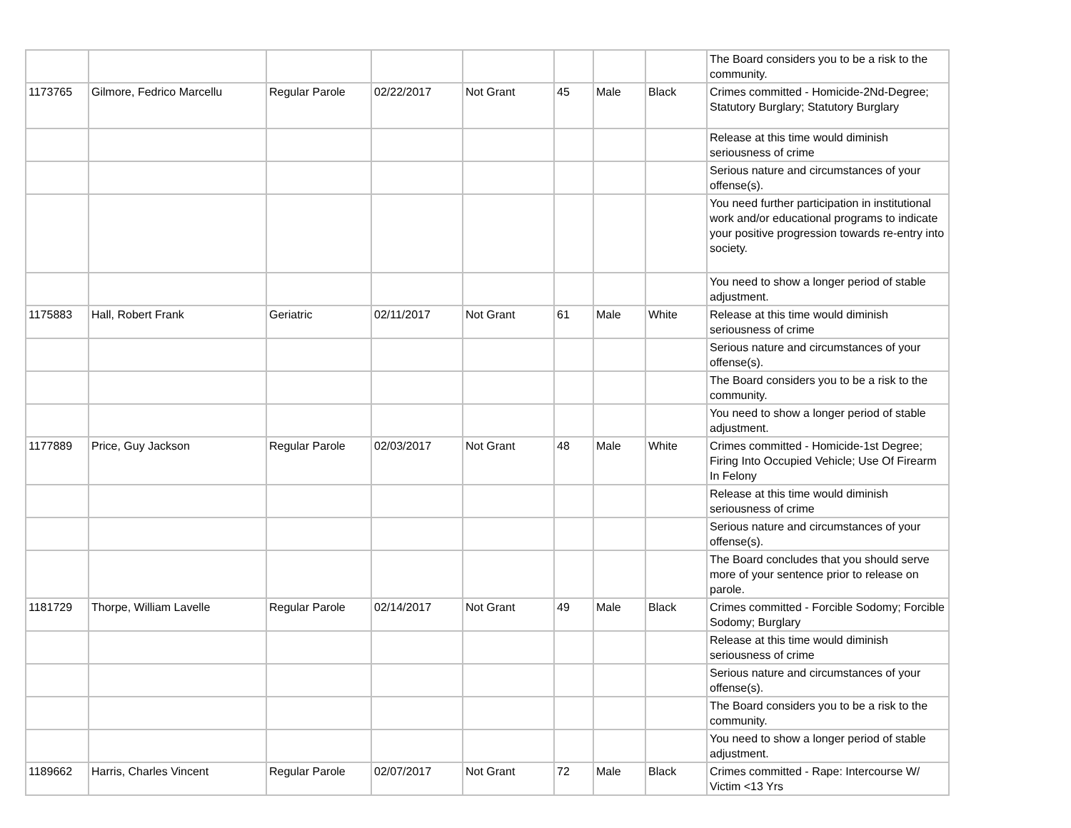| | | | | | | | | The Board considers you to be a risk to the community. |
| 1173765 | Gilmore, Fedrico Marcellu | Regular Parole | 02/22/2017 | Not Grant | 45 | Male | Black | Crimes committed - Homicide-2Nd-Degree; Statutory Burglary; Statutory Burglary |
| | | | | | | | | Release at this time would diminish seriousness of crime |
| | | | | | | | | Serious nature and circumstances of your offense(s). |
| | | | | | | | | You need further participation in institutional work and/or educational programs to indicate your positive progression towards re-entry into society. |
| | | | | | | | | You need to show a longer period of stable adjustment. |
| 1175883 | Hall, Robert Frank | Geriatric | 02/11/2017 | Not Grant | 61 | Male | White | Release at this time would diminish seriousness of crime |
| | | | | | | | | Serious nature and circumstances of your offense(s). |
| | | | | | | | | The Board considers you to be a risk to the community. |
| | | | | | | | | You need to show a longer period of stable adjustment. |
| 1177889 | Price, Guy Jackson | Regular Parole | 02/03/2017 | Not Grant | 48 | Male | White | Crimes committed - Homicide-1st Degree; Firing Into Occupied Vehicle; Use Of Firearm In Felony |
| | | | | | | | | Release at this time would diminish seriousness of crime |
| | | | | | | | | Serious nature and circumstances of your offense(s). |
| | | | | | | | | The Board concludes that you should serve more of your sentence prior to release on parole. |
| 1181729 | Thorpe, William Lavelle | Regular Parole | 02/14/2017 | Not Grant | 49 | Male | Black | Crimes committed - Forcible Sodomy; Forcible Sodomy; Burglary |
| | | | | | | | | Release at this time would diminish seriousness of crime |
| | | | | | | | | Serious nature and circumstances of your offense(s). |
| | | | | | | | | The Board considers you to be a risk to the community. |
| | | | | | | | | You need to show a longer period of stable adjustment. |
| 1189662 | Harris, Charles Vincent | Regular Parole | 02/07/2017 | Not Grant | 72 | Male | Black | Crimes committed - Rape: Intercourse W/ Victim <13 Yrs |